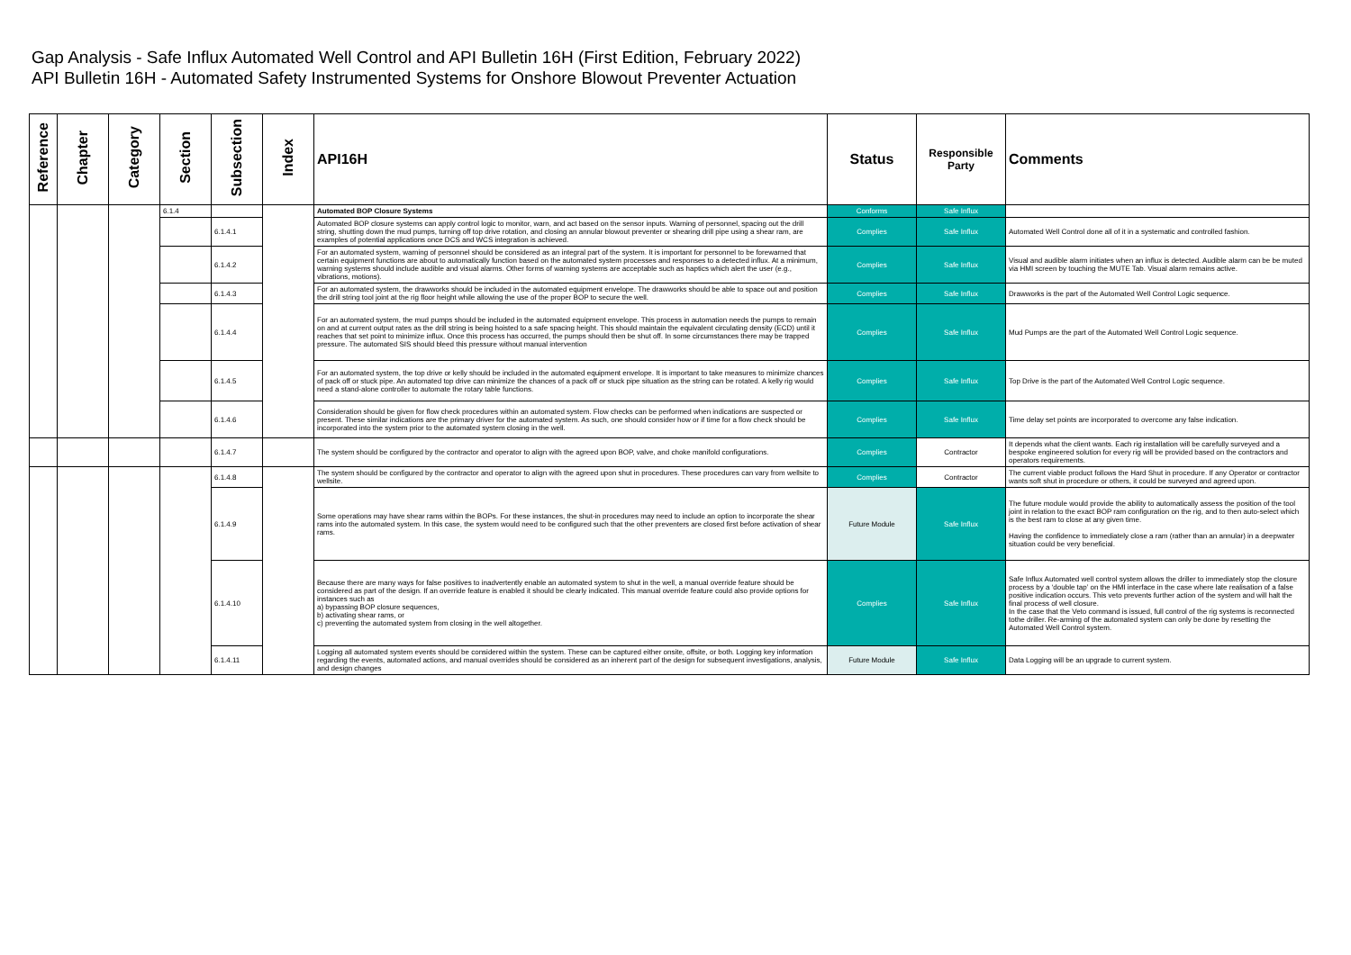Gap Analysis - Safe Influx Automated Well Control and API Bulletin 16H (First Edition, February 2022)
API Bulletin 16H - Automated Safety Instrumented Systems for Onshore Blowout Preventer Actuation
| Reference | Chapter | Category | Section | Subsection | Index | API16H | Status | Responsible Party | Comments |
| --- | --- | --- | --- | --- | --- | --- | --- | --- | --- |
| | | | 6.1.4 | | | Automated BOP Closure Systems | Conforms | Safe Influx | |
| | | | | 6.1.4.1 | | Automated BOP closure systems can apply control logic to monitor, warn, and act based on the sensor inputs. Warning of personnel, spacing out the drill string, shutting down the mud pumps, turning off top drive rotation, and closing an annular blowout preventer or shearing drill pipe using a shear ram, are examples of potential applications once DCS and WCS integration is achieved. | Complies | Safe Influx | Automated Well Control done all of it in a systematic and controlled fashion. |
| | | | | 6.1.4.2 | | For an automated system, warning of personnel should be considered as an integral part of the system. It is important for personnel to be forewarned that certain equipment functions are about to automatically function based on the automated system processes and responses to a detected influx. At a minimum, warning systems should include audible and visual alarms. Other forms of warning systems are acceptable such as haptics which alert the user (e.g., vibrations, motions). | Complies | Safe Influx | Visual and audible alarm initiates when an influx is detected. Audible alarm can be be muted via HMI screen by touching the MUTE Tab. Visual alarm remains active. |
| | | | | 6.1.4.3 | | For an automated system, the drawworks should be included in the automated equipment envelope. The drawworks should be able to space out and position the drill string tool joint at the rig floor height while allowing the use of the proper BOP to secure the well. | Complies | Safe Influx | Drawworks is the part of the Automated Well Control Logic sequence. |
| | | | | 6.1.4.4 | | For an automated system, the mud pumps should be included in the automated equipment envelope. This process in automation needs the pumps to remain on and at current output rates as the drill string is being hoisted to a safe spacing height. This should maintain the equivalent circulating density (ECD) until it reaches that set point to minimize influx. Once this process has occurred, the pumps should then be shut off. In some circumstances there may be trapped pressure. The automated SIS should bleed this pressure without manual intervention | Complies | Safe Influx | Mud Pumps are the part of the Automated Well Control Logic sequence. |
| | | | | 6.1.4.5 | | For an automated system, the top drive or kelly should be included in the automated equipment envelope. It is important to take measures to minimize chances of pack off or stuck pipe. An automated top drive can minimize the chances of a pack off or stuck pipe situation as the string can be rotated. A kelly rig would need a stand-alone controller to automate the rotary table functions. | Complies | Safe Influx | Top Drive is the part of the Automated Well Control Logic sequence. |
| | | | | 6.1.4.6 | | Consideration should be given for flow check procedures within an automated system. Flow checks can be performed when indications are suspected or present. These similar indications are the primary driver for the automated system. As such, one should consider how or if time for a flow check should be incorporated into the system prior to the automated system closing in the well. | Complies | Safe Influx | Time delay set points are incorporated to overcome any false indication. |
| | | | | 6.1.4.7 | | The system should be configured by the contractor and operator to align with the agreed upon BOP, valve, and choke manifold configurations. | Complies | Contractor | It depends what the client wants. Each rig installation will be carefully surveyed and a bespoke engineered solution for every rig will be provided based on the contractors and operators requirements. |
| | | | | 6.1.4.8 | | The system should be configured by the contractor and operator to align with the agreed upon shut in procedures. These procedures can vary from wellsite to wellsite. | Complies | Contractor | The current viable product follows the Hard Shut in procedure. If any Operator or contractor wants soft shut in procedure or others, it could be surveyed and agreed upon. |
| | | | | 6.1.4.9 | | Some operations may have shear rams within the BOPs. For these instances, the shut-in procedures may need to include an option to incorporate the shear rams into the automated system. In this case, the system would need to be configured such that the other preventers are closed first before activation of shear rams. | Future Module | Safe Influx | The future module would provide the ability to automatically assess the position of the tool joint in relation to the exact BOP ram configuration on the rig, and to then auto-select which is the best ram to close at any given time. Having the confidence to immediately close a ram (rather than an annular) in a deepwater situation could be very beneficial. |
| | | | | 6.1.4.10 | | Because there are many ways for false positives to inadvertently enable an automated system to shut in the well, a manual override feature should be considered as part of the design. If an override feature is enabled it should be clearly indicated. This manual override feature could also provide options for instances such as a) bypassing BOP closure sequences, b) activating shear rams, or c) preventing the automated system from closing in the well altogether. | Complies | Safe Influx | Safe Influx Automated well control system allows the driller to immediately stop the closure process by a ‘double tap’ on the HMI interface in the case where late realisation of a false positive indication occurs. This veto prevents further action of the system and will halt the final process of well closure. In the case that the Veto command is issued, full control of the rig systems is reconnected tothe driller. Re-arming of the automated system can only be done by resetting the Automated Well Control system. |
| | | | | 6.1.4.11 | | Logging all automated system events should be considered within the system. These can be captured either onsite, offsite, or both. Logging key information regarding the events, automated actions, and manual overrides should be considered as an inherent part of the design for subsequent investigations, analysis, and design changes | Future Module | Safe Influx | Data Logging will be an upgrade to current system. |